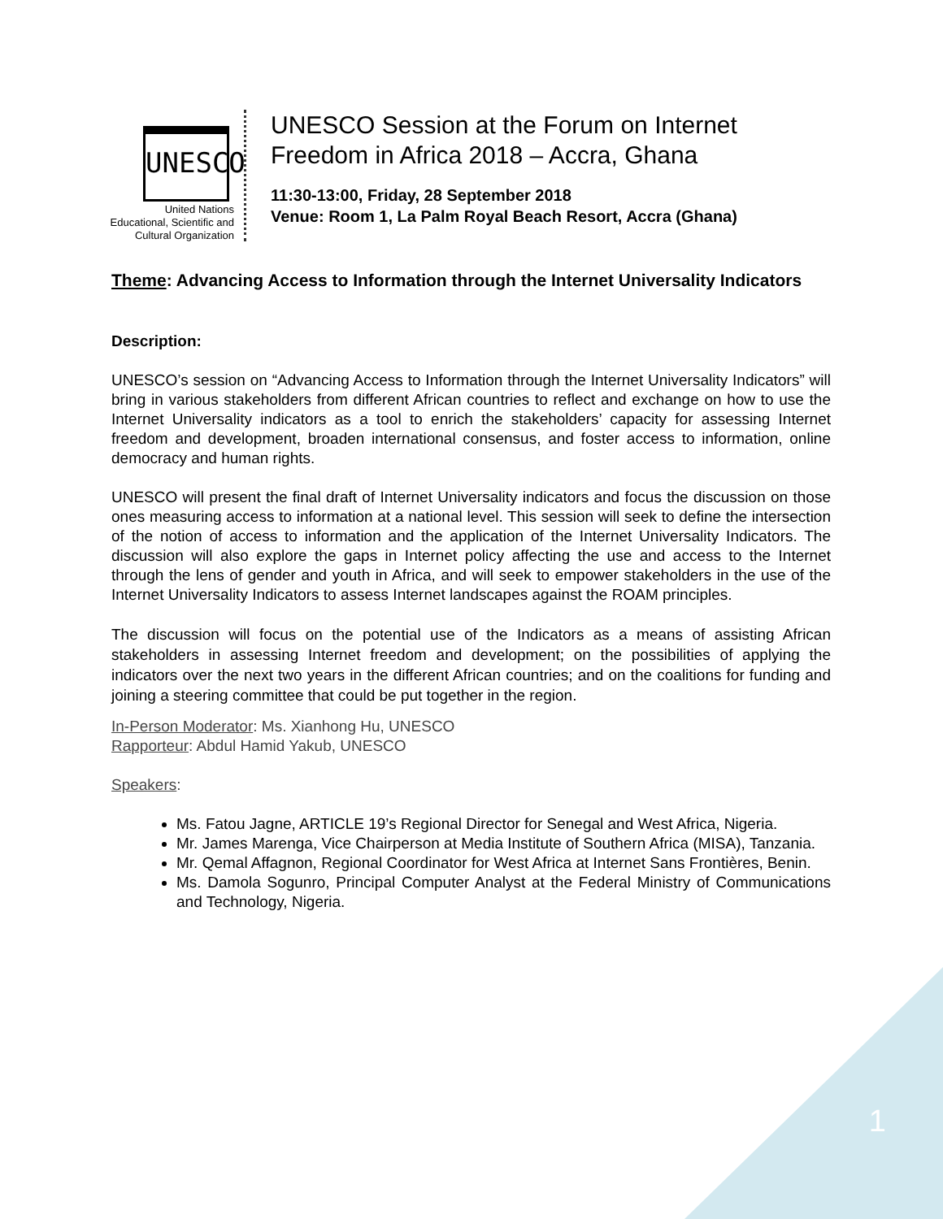1
UNESCO
United Nations
Educational, Scientific and
Cultural Organization
UNESCO Session at the Forum on Internet
Freedom in Africa 2018 – Accra, Ghana
11:30-13:00, Friday, 28 September 2018
Venue: Room 1, La Palm Royal Beach Resort, Accra (Ghana)
Theme: Advancing Access to Information through the Internet Universality Indicators
Description:
UNESCO’s session on “Advancing Access to Information through the Internet Universality Indicators” will bring in various stakeholders from different African countries to reflect and exchange on how to use the Internet Universality indicators as a tool to enrich the stakeholders’ capacity for assessing Internet freedom and development, broaden international consensus, and foster access to information, online democracy and human rights.
UNESCO will present the final draft of Internet Universality indicators and focus the discussion on those ones measuring access to information at a national level. This session will seek to define the intersection of the notion of access to information and the application of the Internet Universality Indicators. The discussion will also explore the gaps in Internet policy affecting the use and access to the Internet through the lens of gender and youth in Africa, and will seek to empower stakeholders in the use of the Internet Universality Indicators to assess Internet landscapes against the ROAM principles.
The discussion will focus on the potential use of the Indicators as a means of assisting African stakeholders in assessing Internet freedom and development; on the possibilities of applying the indicators over the next two years in the different African countries; and on the coalitions for funding and joining a steering committee that could be put together in the region.
In-Person Moderator: Ms. Xianhong Hu, UNESCO
Rapporteur: Abdul Hamid Yakub, UNESCO
Speakers:
Ms. Fatou Jagne, ARTICLE 19’s Regional Director for Senegal and West Africa, Nigeria.
Mr. James Marenga, Vice Chairperson at Media Institute of Southern Africa (MISA), Tanzania.
Mr. Qemal Affagnon, Regional Coordinator for West Africa at Internet Sans Frontières, Benin.
Ms. Damola Sogunro, Principal Computer Analyst at the Federal Ministry of Communications and Technology, Nigeria.